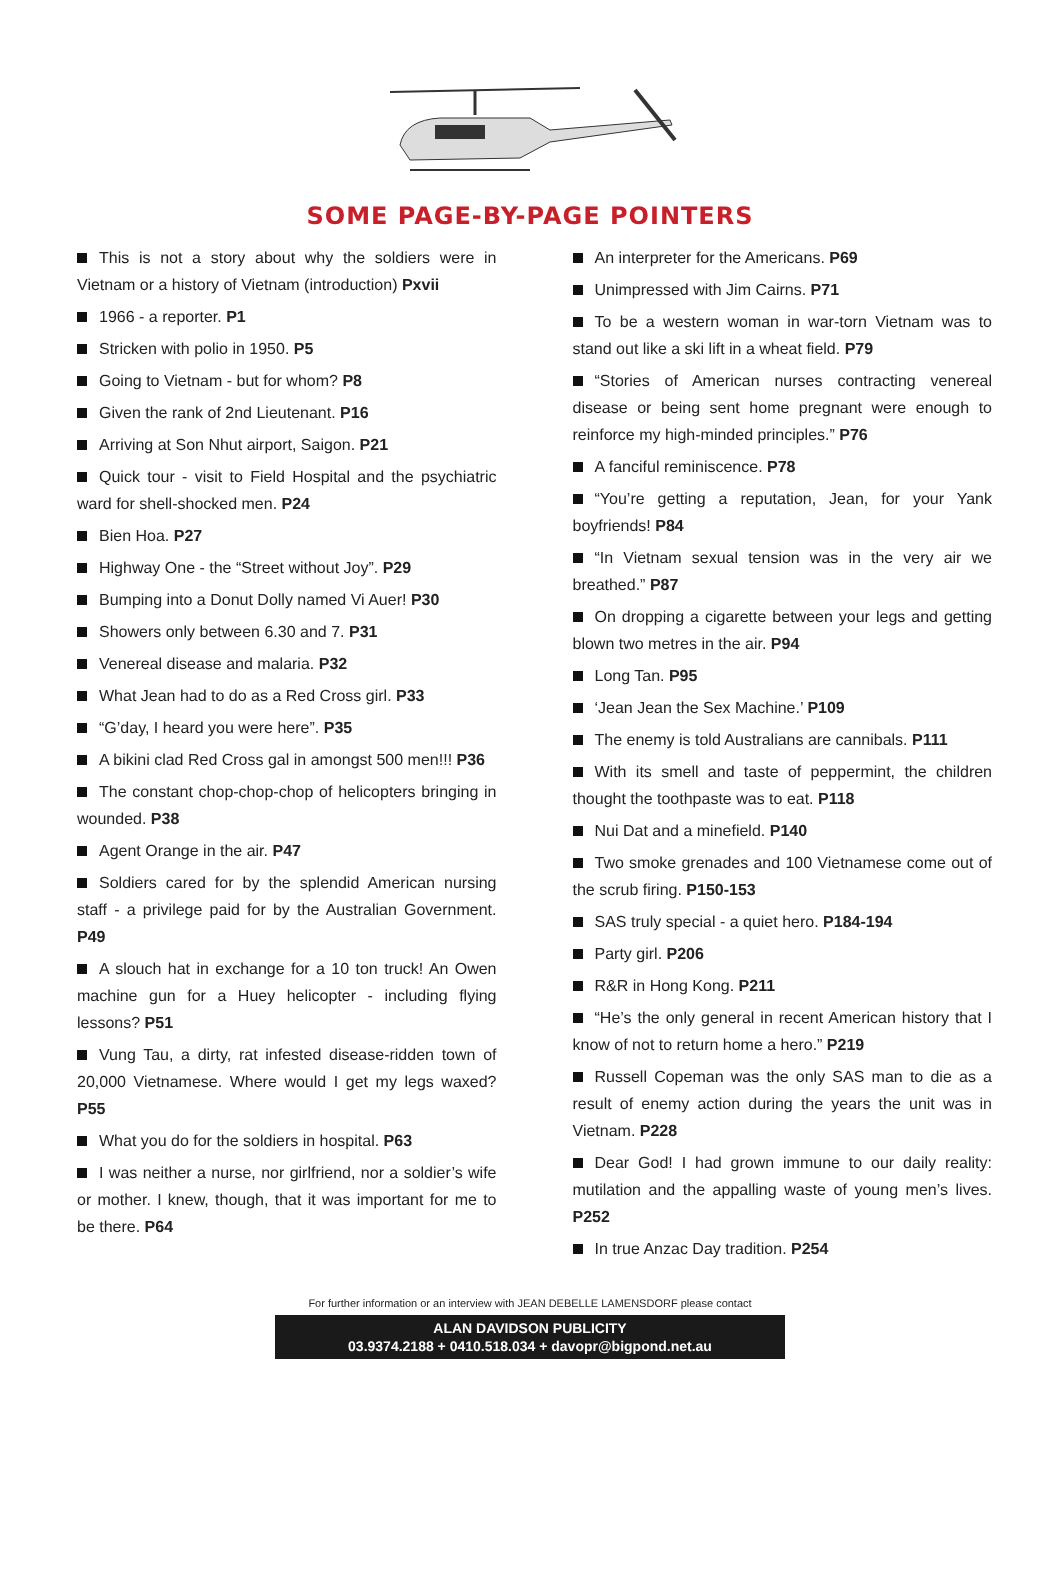SOME PAGE-BY-PAGE POINTERS
This is not a story about why the soldiers were in Vietnam or a history of Vietnam (introduction) Pxvii
1966 - a reporter. P1
Stricken with polio in 1950. P5
Going to Vietnam - but for whom? P8
Given the rank of 2nd Lieutenant. P16
Arriving at Son Nhut airport, Saigon. P21
Quick tour - visit to Field Hospital and the psychiatric ward for shell-shocked men. P24
Bien Hoa. P27
Highway One - the “Street without Joy”. P29
Bumping into a Donut Dolly named Vi Auer! P30
Showers only between 6.30 and 7. P31
Venereal disease and malaria. P32
What Jean had to do as a Red Cross girl. P33
“G’day, I heard you were here”. P35
A bikini clad Red Cross gal in amongst 500 men!!! P36
The constant chop-chop-chop of helicopters bringing in wounded. P38
Agent Orange in the air. P47
Soldiers cared for by the splendid American nursing staff - a privilege paid for by the Australian Government. P49
A slouch hat in exchange for a 10 ton truck! An Owen machine gun for a Huey helicopter - including flying lessons? P51
Vung Tau, a dirty, rat infested disease-ridden town of 20,000 Vietnamese. Where would I get my legs waxed? P55
What you do for the soldiers in hospital. P63
I was neither a nurse, nor girlfriend, nor a soldier’s wife or mother. I knew, though, that it was important for me to be there. P64
An interpreter for the Americans. P69
Unimpressed with Jim Cairns. P71
To be a western woman in war-torn Vietnam was to stand out like a ski lift in a wheat field. P79
“Stories of American nurses contracting venereal disease or being sent home pregnant were enough to reinforce my high-minded principles.” P76
A fanciful reminiscence. P78
“You’re getting a reputation, Jean, for your Yank boyfriends! P84
“In Vietnam sexual tension was in the very air we breathed.” P87
On dropping a cigarette between your legs and getting blown two metres in the air. P94
Long Tan. P95
‘Jean Jean the Sex Machine.’ P109
The enemy is told Australians are cannibals. P111
With its smell and taste of peppermint, the children thought the toothpaste was to eat. P118
Nui Dat and a minefield. P140
Two smoke grenades and 100 Vietnamese come out of the scrub firing. P150-153
SAS truly special - a quiet hero. P184-194
Party girl. P206
R&R in Hong Kong. P211
“He’s the only general in recent American history that I know of not to return home a hero.” P219
Russell Copeman was the only SAS man to die as a result of enemy action during the years the unit was in Vietnam. P228
Dear God! I had grown immune to our daily reality: mutilation and the appalling waste of young men’s lives. P252
In true Anzac Day tradition. P254
For further information or an interview with JEAN DEBELLE LAMENSDORF please contact
ALAN DAVIDSON PUBLICITY
03.9374.2188 + 0410.518.034 + davopr@bigpond.net.au